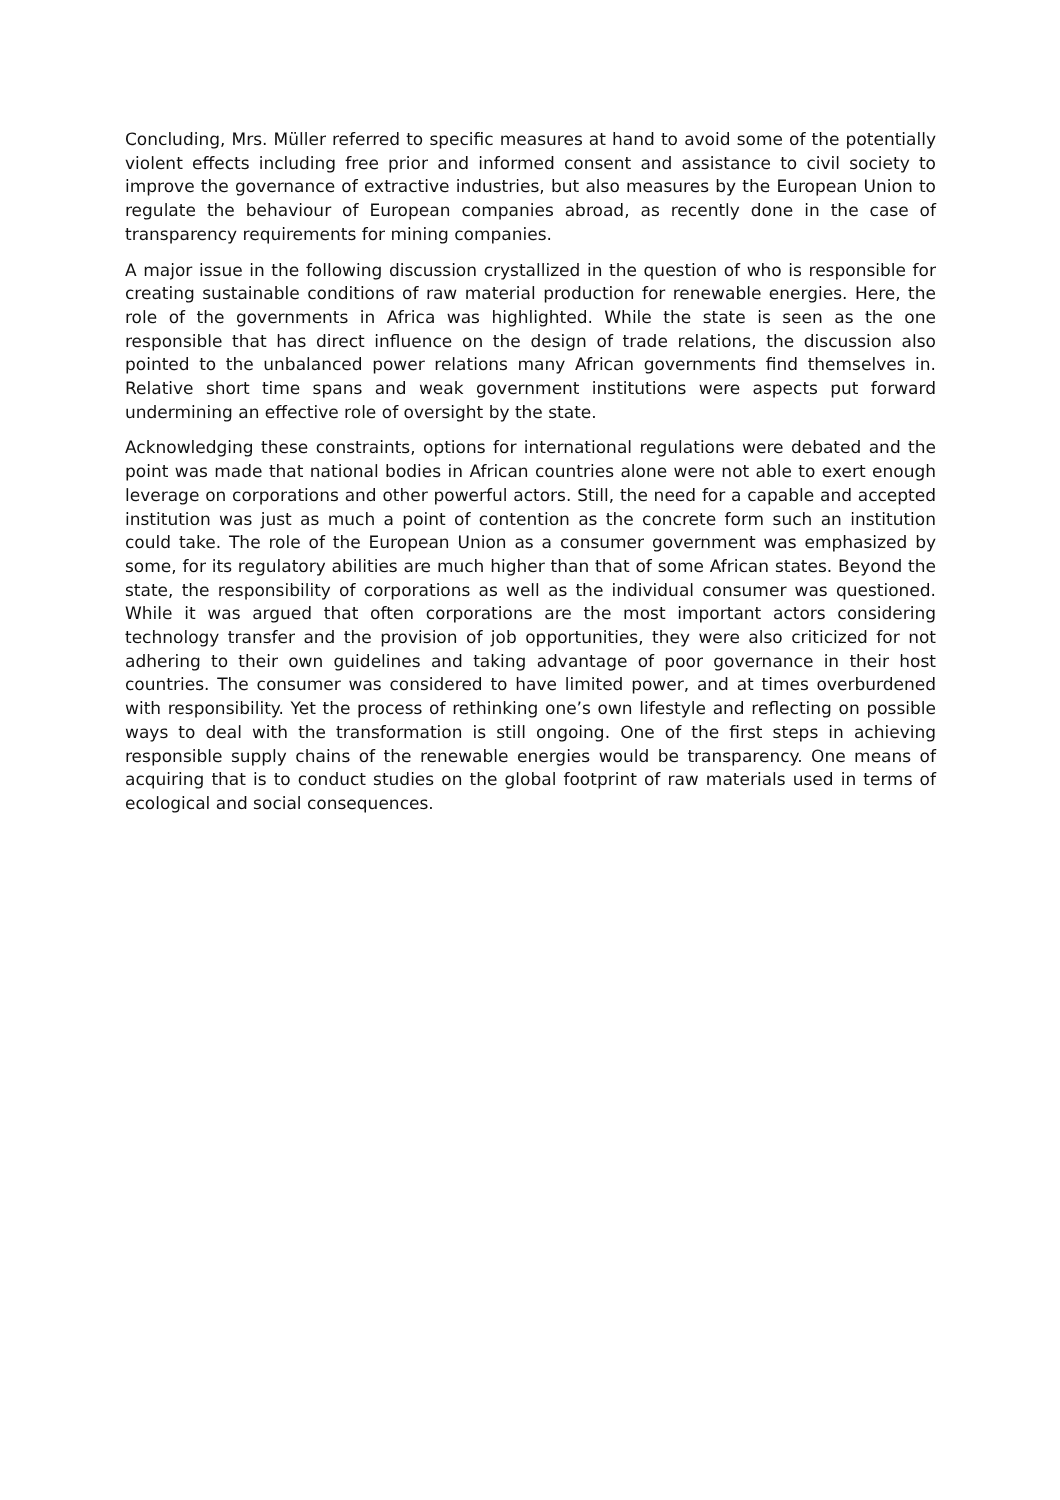Concluding, Mrs. Müller referred to specific measures at hand to avoid some of the potentially violent effects including free prior and informed consent and assistance to civil society to improve the governance of extractive industries, but also measures by the European Union to regulate the behaviour of European companies abroad, as recently done in the case of transparency requirements for mining companies.
A major issue in the following discussion crystallized in the question of who is responsible for creating sustainable conditions of raw material production for renewable energies. Here, the role of the governments in Africa was highlighted. While the state is seen as the one responsible that has direct influence on the design of trade relations, the discussion also pointed to the unbalanced power relations many African governments find themselves in. Relative short time spans and weak government institutions were aspects put forward undermining an effective role of oversight by the state.
Acknowledging these constraints, options for international regulations were debated and the point was made that national bodies in African countries alone were not able to exert enough leverage on corporations and other powerful actors. Still, the need for a capable and accepted institution was just as much a point of contention as the concrete form such an institution could take. The role of the European Union as a consumer government was emphasized by some, for its regulatory abilities are much higher than that of some African states. Beyond the state, the responsibility of corporations as well as the individual consumer was questioned. While it was argued that often corporations are the most important actors considering technology transfer and the provision of job opportunities, they were also criticized for not adhering to their own guidelines and taking advantage of poor governance in their host countries. The consumer was considered to have limited power, and at times overburdened with responsibility. Yet the process of rethinking one’s own lifestyle and reflecting on possible ways to deal with the transformation is still ongoing. One of the first steps in achieving responsible supply chains of the renewable energies would be transparency. One means of acquiring that is to conduct studies on the global footprint of raw materials used in terms of ecological and social consequences.